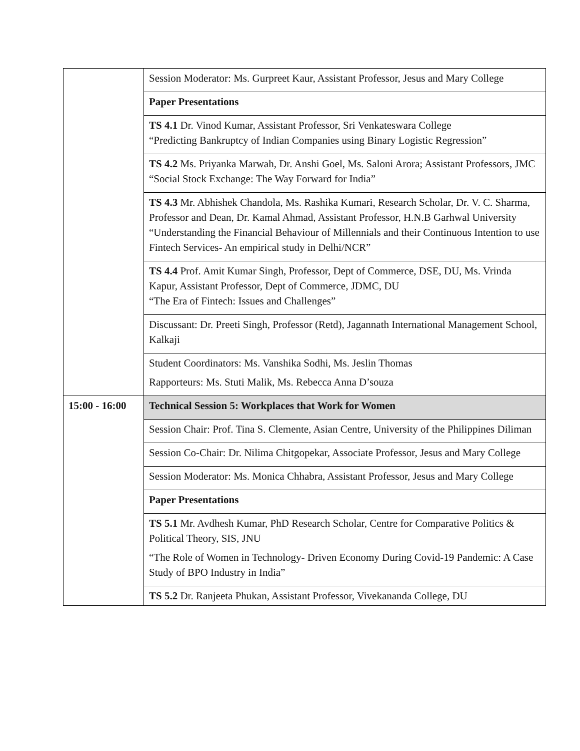| | Session Moderator: Ms. Gurpreet Kaur, Assistant Professor, Jesus and Mary College |
| | Paper Presentations |
| | TS 4.1 Dr. Vinod Kumar, Assistant Professor, Sri Venkateswara College “Predicting Bankruptcy of Indian Companies using Binary Logistic Regression” |
| | TS 4.2 Ms. Priyanka Marwah, Dr. Anshi Goel, Ms. Saloni Arora; Assistant Professors, JMC “Social Stock Exchange: The Way Forward for India” |
| | TS 4.3 Mr. Abhishek Chandola, Ms. Rashika Kumari, Research Scholar, Dr. V. C. Sharma, Professor and Dean, Dr. Kamal Ahmad, Assistant Professor, H.N.B Garhwal University “Understanding the Financial Behaviour of Millennials and their Continuous Intention to use Fintech Services- An empirical study in Delhi/NCR” |
| | TS 4.4 Prof. Amit Kumar Singh, Professor, Dept of Commerce, DSE, DU, Ms. Vrinda Kapur, Assistant Professor, Dept of Commerce, JDMC, DU “The Era of Fintech: Issues and Challenges” |
| | Discussant: Dr. Preeti Singh, Professor (Retd), Jagannath International Management School, Kalkaji |
| | Student Coordinators: Ms. Vanshika Sodhi, Ms. Jeslin Thomas Rapporteurs: Ms. Stuti Malik, Ms. Rebecca Anna D’souza |
| 15:00 - 16:00 | Technical Session 5: Workplaces that Work for Women |
| | Session Chair: Prof. Tina S. Clemente, Asian Centre, University of the Philippines Diliman |
| | Session Co-Chair: Dr. Nilima Chitgopekar, Associate Professor, Jesus and Mary College |
| | Session Moderator: Ms. Monica Chhabra, Assistant Professor, Jesus and Mary College |
| | Paper Presentations |
| | TS 5.1 Mr. Avdhesh Kumar, PhD Research Scholar, Centre for Comparative Politics & Political Theory, SIS, JNU “The Role of Women in Technology- Driven Economy During Covid-19 Pandemic: A Case Study of BPO Industry in India” |
| | TS 5.2 Dr. Ranjeeta Phukan, Assistant Professor, Vivekananda College, DU |